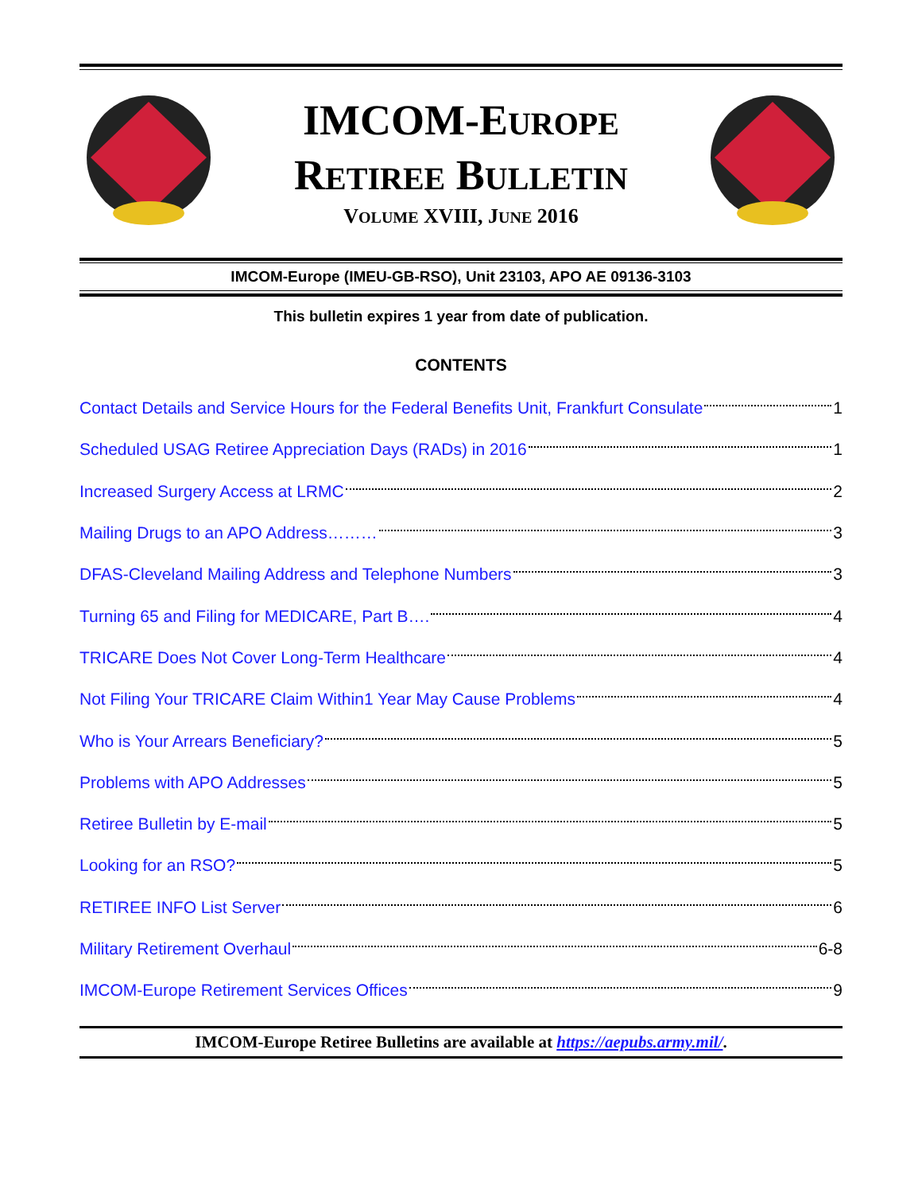IMCOM-EUROPE
RETIREE BULLETIN
VOLUME XVIII, JUNE 2016
IMCOM-Europe (IMEU-GB-RSO), Unit 23103, APO AE 09136-3103
This bulletin expires 1 year from date of publication.
CONTENTS
Contact Details and Service Hours for the Federal Benefits Unit, Frankfurt Consulate 1
Scheduled USAG Retiree Appreciation Days (RADs) in 2016 1
Increased Surgery Access at LRMC 2
Mailing Drugs to an APO Address……… 3
DFAS-Cleveland Mailing Address and Telephone Numbers 3
Turning 65 and Filing for MEDICARE, Part B…. 4
TRICARE Does Not Cover Long-Term Healthcare 4
Not Filing Your TRICARE Claim Within1 Year May Cause Problems 4
Who is Your Arrears Beneficiary? 5
Problems with APO Addresses 5
Retiree Bulletin by E-mail 5
Looking for an RSO? 5
RETIREE INFO List Server 6
Military Retirement Overhaul 6-8
IMCOM-Europe Retirement Services Offices 9
IMCOM-Europe Retiree Bulletins are available at https://aepubs.army.mil/.